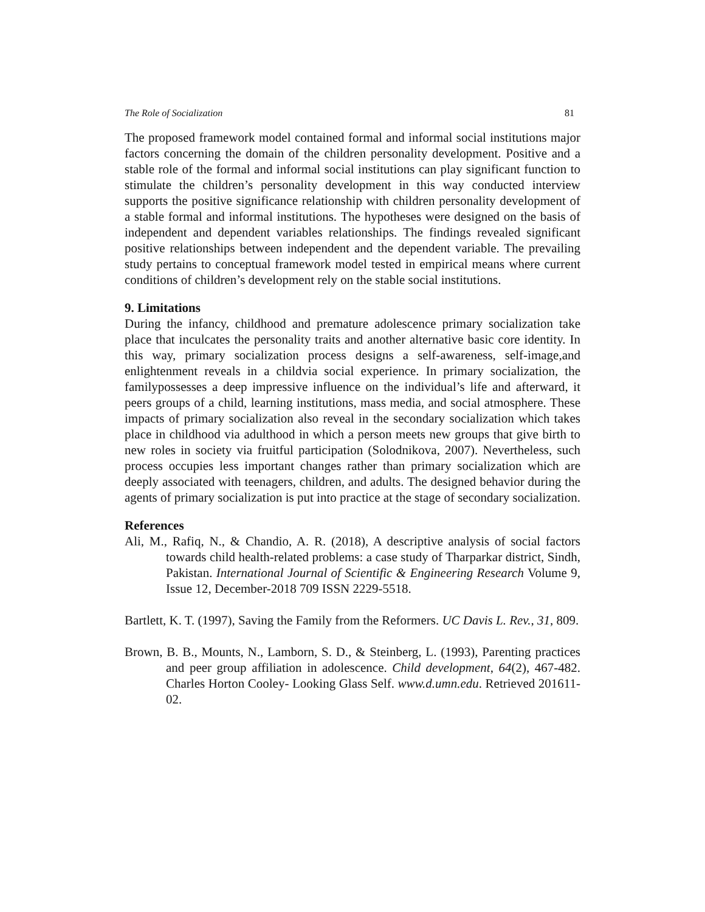The Role of Socialization 81
The proposed framework model contained formal and informal social institutions major factors concerning the domain of the children personality development. Positive and a stable role of the formal and informal social institutions can play significant function to stimulate the children’s personality development in this way conducted interview supports the positive significance relationship with children personality development of a stable formal and informal institutions. The hypotheses were designed on the basis of independent and dependent variables relationships. The findings revealed significant positive relationships between independent and the dependent variable. The prevailing study pertains to conceptual framework model tested in empirical means where current conditions of children’s development rely on the stable social institutions.
9. Limitations
During the infancy, childhood and premature adolescence primary socialization take place that inculcates the personality traits and another alternative basic core identity. In this way, primary socialization process designs a self-awareness, self-image,and enlightenment reveals in a childvia social experience. In primary socialization, the familypossesses a deep impressive influence on the individual’s life and afterward, it peers groups of a child, learning institutions, mass media, and social atmosphere. These impacts of primary socialization also reveal in the secondary socialization which takes place in childhood via adulthood in which a person meets new groups that give birth to new roles in society via fruitful participation (Solodnikova, 2007). Nevertheless, such process occupies less important changes rather than primary socialization which are deeply associated with teenagers, children, and adults. The designed behavior during the agents of primary socialization is put into practice at the stage of secondary socialization.
References
Ali, M., Rafiq, N., & Chandio, A. R. (2018), A descriptive analysis of social factors towards child health-related problems: a case study of Tharparkar district, Sindh, Pakistan. International Journal of Scientific & Engineering Research Volume 9, Issue 12, December-2018 709 ISSN 2229-5518.
Bartlett, K. T. (1997), Saving the Family from the Reformers. UC Davis L. Rev., 31, 809.
Brown, B. B., Mounts, N., Lamborn, S. D., & Steinberg, L. (1993), Parenting practices and peer group affiliation in adolescence. Child development, 64(2), 467-482. Charles Horton Cooley- Looking Glass Self. www.d.umn.edu. Retrieved 201611-02.